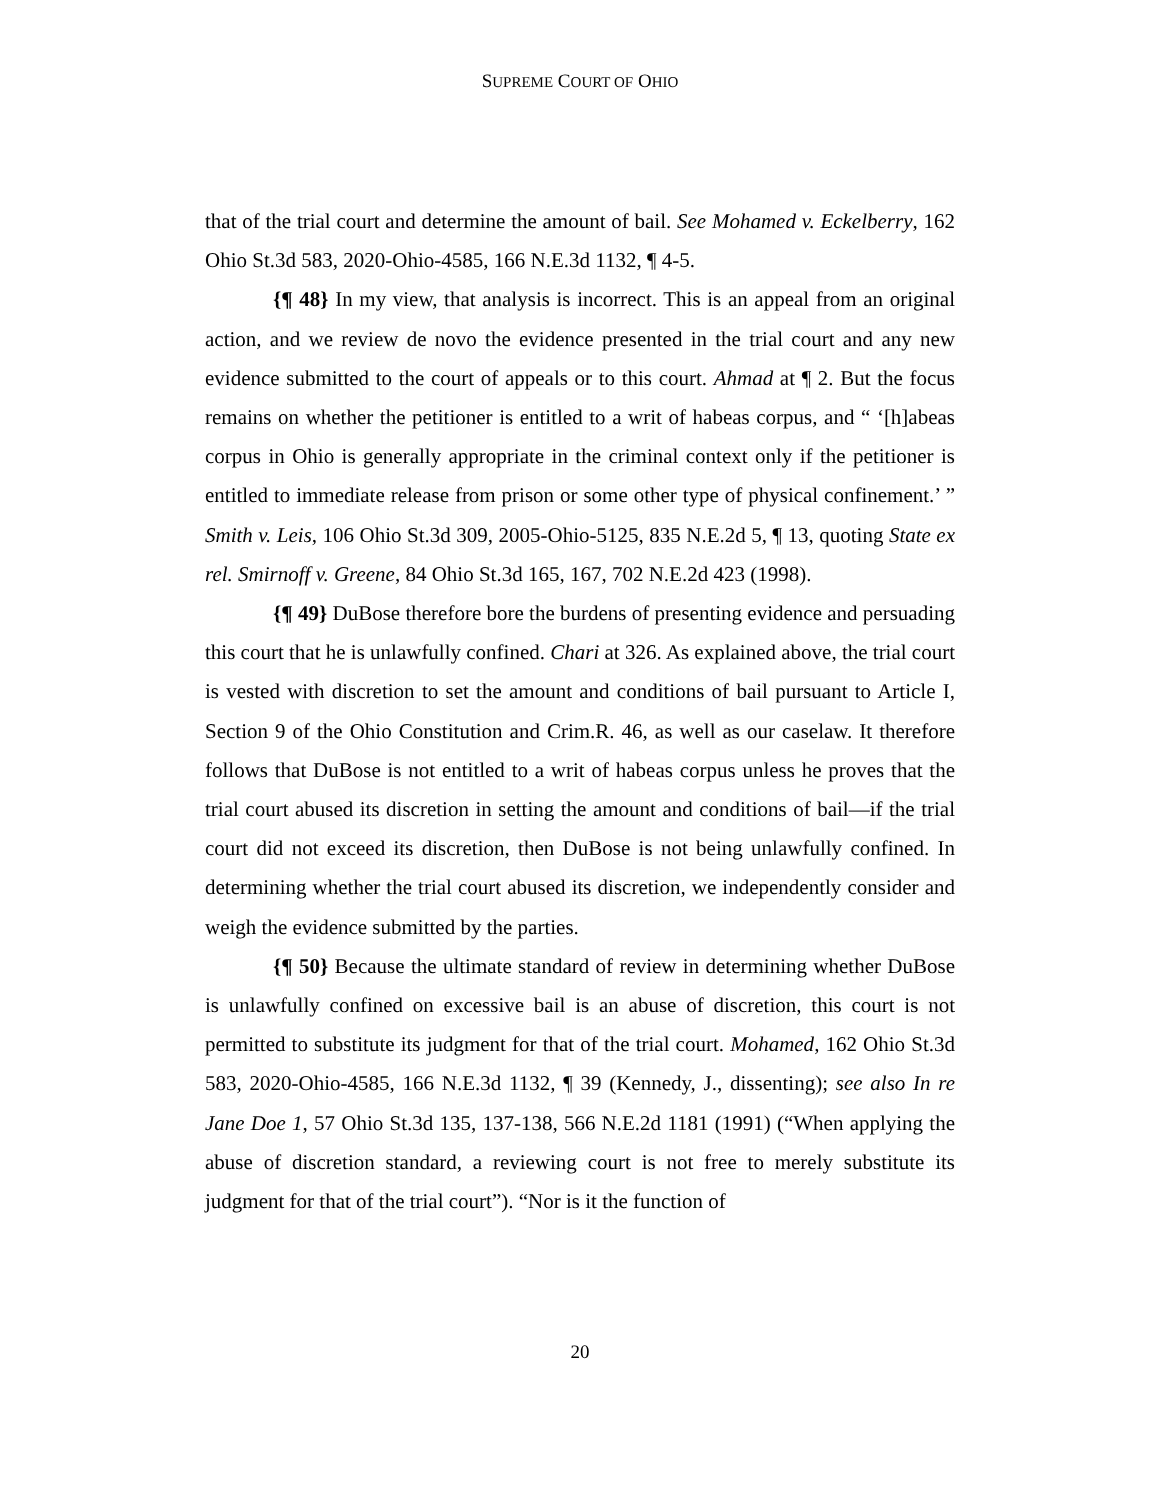SUPREME COURT OF OHIO
that of the trial court and determine the amount of bail. See Mohamed v. Eckelberry, 162 Ohio St.3d 583, 2020-Ohio-4585, 166 N.E.3d 1132, ¶ 4-5.
{¶ 48} In my view, that analysis is incorrect. This is an appeal from an original action, and we review de novo the evidence presented in the trial court and any new evidence submitted to the court of appeals or to this court. Ahmad at ¶ 2. But the focus remains on whether the petitioner is entitled to a writ of habeas corpus, and “ ‘[h]abeas corpus in Ohio is generally appropriate in the criminal context only if the petitioner is entitled to immediate release from prison or some other type of physical confinement.’ ” Smith v. Leis, 106 Ohio St.3d 309, 2005-Ohio-5125, 835 N.E.2d 5, ¶ 13, quoting State ex rel. Smirnoff v. Greene, 84 Ohio St.3d 165, 167, 702 N.E.2d 423 (1998).
{¶ 49} DuBose therefore bore the burdens of presenting evidence and persuading this court that he is unlawfully confined. Chari at 326. As explained above, the trial court is vested with discretion to set the amount and conditions of bail pursuant to Article I, Section 9 of the Ohio Constitution and Crim.R. 46, as well as our caselaw. It therefore follows that DuBose is not entitled to a writ of habeas corpus unless he proves that the trial court abused its discretion in setting the amount and conditions of bail—if the trial court did not exceed its discretion, then DuBose is not being unlawfully confined. In determining whether the trial court abused its discretion, we independently consider and weigh the evidence submitted by the parties.
{¶ 50} Because the ultimate standard of review in determining whether DuBose is unlawfully confined on excessive bail is an abuse of discretion, this court is not permitted to substitute its judgment for that of the trial court. Mohamed, 162 Ohio St.3d 583, 2020-Ohio-4585, 166 N.E.3d 1132, ¶ 39 (Kennedy, J., dissenting); see also In re Jane Doe 1, 57 Ohio St.3d 135, 137-138, 566 N.E.2d 1181 (1991) (“When applying the abuse of discretion standard, a reviewing court is not free to merely substitute its judgment for that of the trial court”). “Nor is it the function of
20